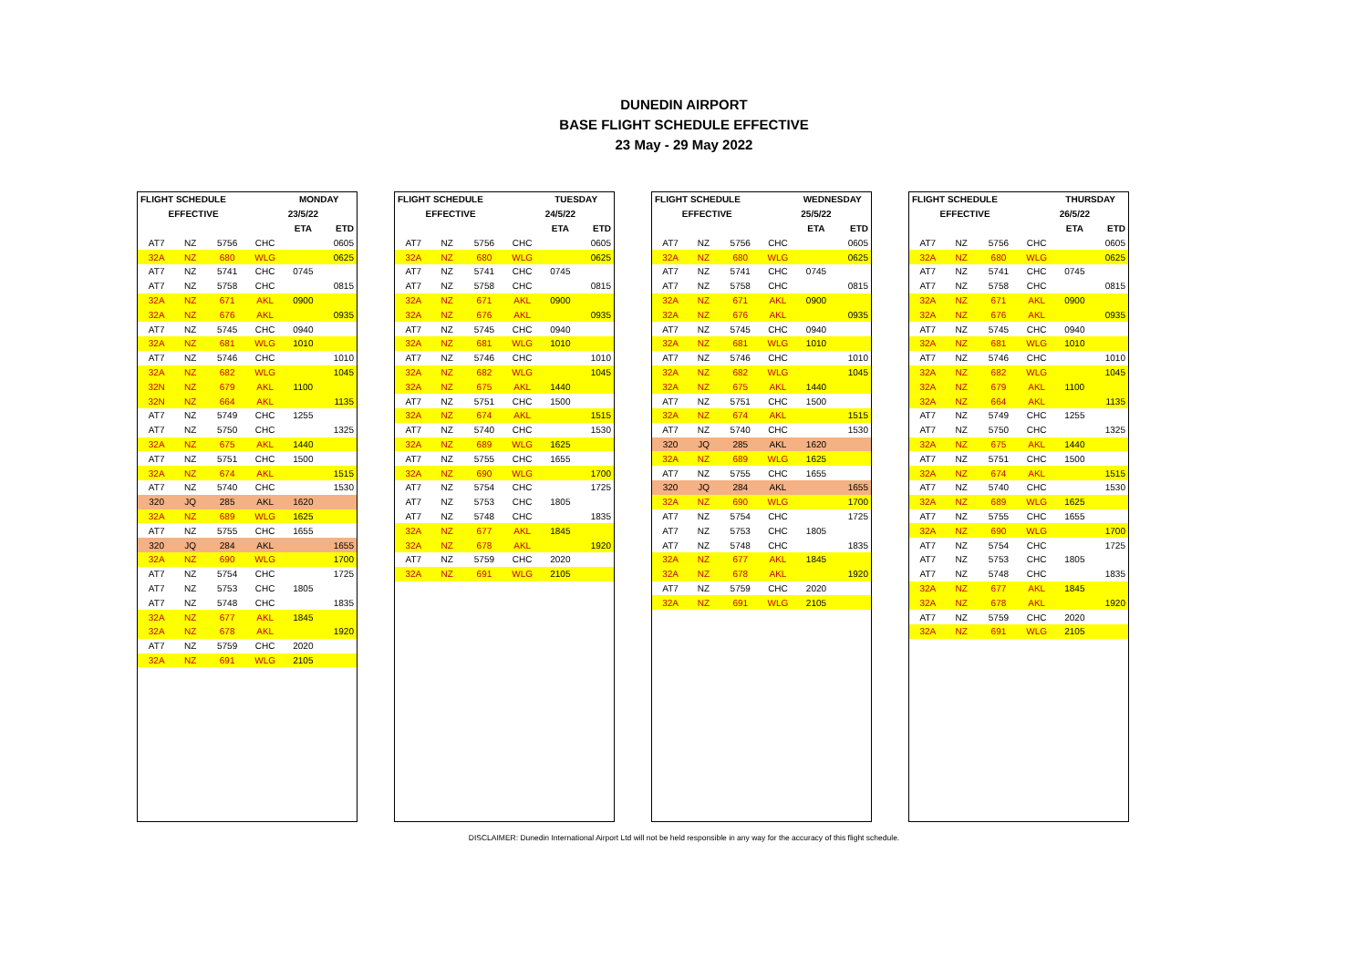DUNEDIN AIRPORT
BASE FLIGHT SCHEDULE EFFECTIVE
23 May - 29 May 2022
| FLIGHT SCHEDULE | | | | MONDAY | |
| --- | --- | --- | --- | --- | --- |
| EFFECTIVE | | | | 23/5/22 | |
| | | | | ETA | ETD |
| AT7 | NZ | 5756 | CHC | | 0605 |
| 32A | NZ | 680 | WLG | | 0625 |
| AT7 | NZ | 5741 | CHC | 0745 | |
| AT7 | NZ | 5758 | CHC | | 0815 |
| 32A | NZ | 671 | AKL | 0900 | |
| 32A | NZ | 676 | AKL | | 0935 |
| AT7 | NZ | 5745 | CHC | 0940 | |
| 32A | NZ | 681 | WLG | 1010 | |
| AT7 | NZ | 5746 | CHC | | 1010 |
| 32A | NZ | 682 | WLG | | 1045 |
| 32N | NZ | 679 | AKL | 1100 | |
| 32N | NZ | 664 | AKL | | 1135 |
| AT7 | NZ | 5749 | CHC | 1255 | |
| AT7 | NZ | 5750 | CHC | | 1325 |
| 32A | NZ | 675 | AKL | 1440 | |
| AT7 | NZ | 5751 | CHC | 1500 | |
| 32A | NZ | 674 | AKL | | 1515 |
| AT7 | NZ | 5740 | CHC | | 1530 |
| 320 | JQ | 285 | AKL | 1620 | |
| 32A | NZ | 689 | WLG | 1625 | |
| AT7 | NZ | 5755 | CHC | 1655 | |
| 320 | JQ | 284 | AKL | | 1655 |
| 32A | NZ | 690 | WLG | | 1700 |
| AT7 | NZ | 5754 | CHC | | 1725 |
| AT7 | NZ | 5753 | CHC | 1805 | |
| AT7 | NZ | 5748 | CHC | | 1835 |
| 32A | NZ | 677 | AKL | 1845 | |
| 32A | NZ | 678 | AKL | | 1920 |
| AT7 | NZ | 5759 | CHC | 2020 | |
| 32A | NZ | 691 | WLG | 2105 | |
| FLIGHT SCHEDULE | | | | TUESDAY | |
| --- | --- | --- | --- | --- | --- |
| EFFECTIVE | | | | 24/5/22 | |
| | | | | ETA | ETD |
| AT7 | NZ | 5756 | CHC | | 0605 |
| 32A | NZ | 680 | WLG | | 0625 |
| AT7 | NZ | 5741 | CHC | 0745 | |
| AT7 | NZ | 5758 | CHC | | 0815 |
| 32A | NZ | 671 | AKL | 0900 | |
| 32A | NZ | 676 | AKL | | 0935 |
| AT7 | NZ | 5745 | CHC | 0940 | |
| 32A | NZ | 681 | WLG | 1010 | |
| AT7 | NZ | 5746 | CHC | | 1010 |
| 32A | NZ | 682 | WLG | | 1045 |
| 32A | NZ | 675 | AKL | 1440 | |
| AT7 | NZ | 5751 | CHC | 1500 | |
| 32A | NZ | 674 | AKL | | 1515 |
| AT7 | NZ | 5740 | CHC | | 1530 |
| 32A | NZ | 689 | WLG | 1625 | |
| AT7 | NZ | 5755 | CHC | 1655 | |
| 32A | NZ | 690 | WLG | | 1700 |
| AT7 | NZ | 5754 | CHC | | 1725 |
| AT7 | NZ | 5753 | CHC | 1805 | |
| AT7 | NZ | 5748 | CHC | | 1835 |
| 32A | NZ | 677 | AKL | 1845 | |
| 32A | NZ | 678 | AKL | | 1920 |
| AT7 | NZ | 5759 | CHC | 2020 | |
| 32A | NZ | 691 | WLG | 2105 | |
| FLIGHT SCHEDULE | | | | WEDNESDAY | |
| --- | --- | --- | --- | --- | --- |
| EFFECTIVE | | | | 25/5/22 | |
| | | | | ETA | ETD |
| AT7 | NZ | 5756 | CHC | | 0605 |
| 32A | NZ | 680 | WLG | | 0625 |
| AT7 | NZ | 5741 | CHC | 0745 | |
| AT7 | NZ | 5758 | CHC | | 0815 |
| 32A | NZ | 671 | AKL | 0900 | |
| 32A | NZ | 676 | AKL | | 0935 |
| AT7 | NZ | 5745 | CHC | 0940 | |
| 32A | NZ | 681 | WLG | 1010 | |
| AT7 | NZ | 5746 | CHC | | 1010 |
| 32A | NZ | 682 | WLG | | 1045 |
| 32A | NZ | 675 | AKL | 1440 | |
| AT7 | NZ | 5751 | CHC | 1500 | |
| 32A | NZ | 674 | AKL | | 1515 |
| AT7 | NZ | 5740 | CHC | | 1530 |
| 320 | JQ | 285 | AKL | 1620 | |
| 32A | NZ | 689 | WLG | 1625 | |
| AT7 | NZ | 5755 | CHC | 1655 | |
| 320 | JQ | 284 | AKL | | 1655 |
| 32A | NZ | 690 | WLG | | 1700 |
| AT7 | NZ | 5754 | CHC | | 1725 |
| AT7 | NZ | 5753 | CHC | 1805 | |
| AT7 | NZ | 5748 | CHC | | 1835 |
| 32A | NZ | 677 | AKL | 1845 | |
| 32A | NZ | 678 | AKL | | 1920 |
| AT7 | NZ | 5759 | CHC | 2020 | |
| 32A | NZ | 691 | WLG | 2105 | |
| FLIGHT SCHEDULE | | | | THURSDAY | |
| --- | --- | --- | --- | --- | --- |
| EFFECTIVE | | | | 26/5/22 | |
| | | | | ETA | ETD |
| AT7 | NZ | 5756 | CHC | | 0605 |
| 32A | NZ | 680 | WLG | | 0625 |
| AT7 | NZ | 5741 | CHC | 0745 | |
| AT7 | NZ | 5758 | CHC | | 0815 |
| 32A | NZ | 671 | AKL | 0900 | |
| 32A | NZ | 676 | AKL | | 0935 |
| AT7 | NZ | 5745 | CHC | 0940 | |
| 32A | NZ | 681 | WLG | 1010 | |
| AT7 | NZ | 5746 | CHC | | 1010 |
| 32A | NZ | 682 | WLG | | 1045 |
| 32A | NZ | 679 | AKL | 1100 | |
| 32A | NZ | 664 | AKL | | 1135 |
| AT7 | NZ | 5749 | CHC | 1255 | |
| AT7 | NZ | 5750 | CHC | | 1325 |
| 32A | NZ | 675 | AKL | 1440 | |
| AT7 | NZ | 5751 | CHC | 1500 | |
| 32A | NZ | 674 | AKL | | 1515 |
| AT7 | NZ | 5740 | CHC | | 1530 |
| 32A | NZ | 689 | WLG | 1625 | |
| AT7 | NZ | 5755 | CHC | 1655 | |
| 32A | NZ | 690 | WLG | | 1700 |
| AT7 | NZ | 5754 | CHC | | 1725 |
| AT7 | NZ | 5753 | CHC | 1805 | |
| AT7 | NZ | 5748 | CHC | | 1835 |
| 32A | NZ | 677 | AKL | 1845 | |
| 32A | NZ | 678 | AKL | | 1920 |
| AT7 | NZ | 5759 | CHC | 2020 | |
| 32A | NZ | 691 | WLG | 2105 | |
DISCLAIMER: Dunedin International Airport Ltd will not be held responsible in any way for the accuracy of this flight schedule.